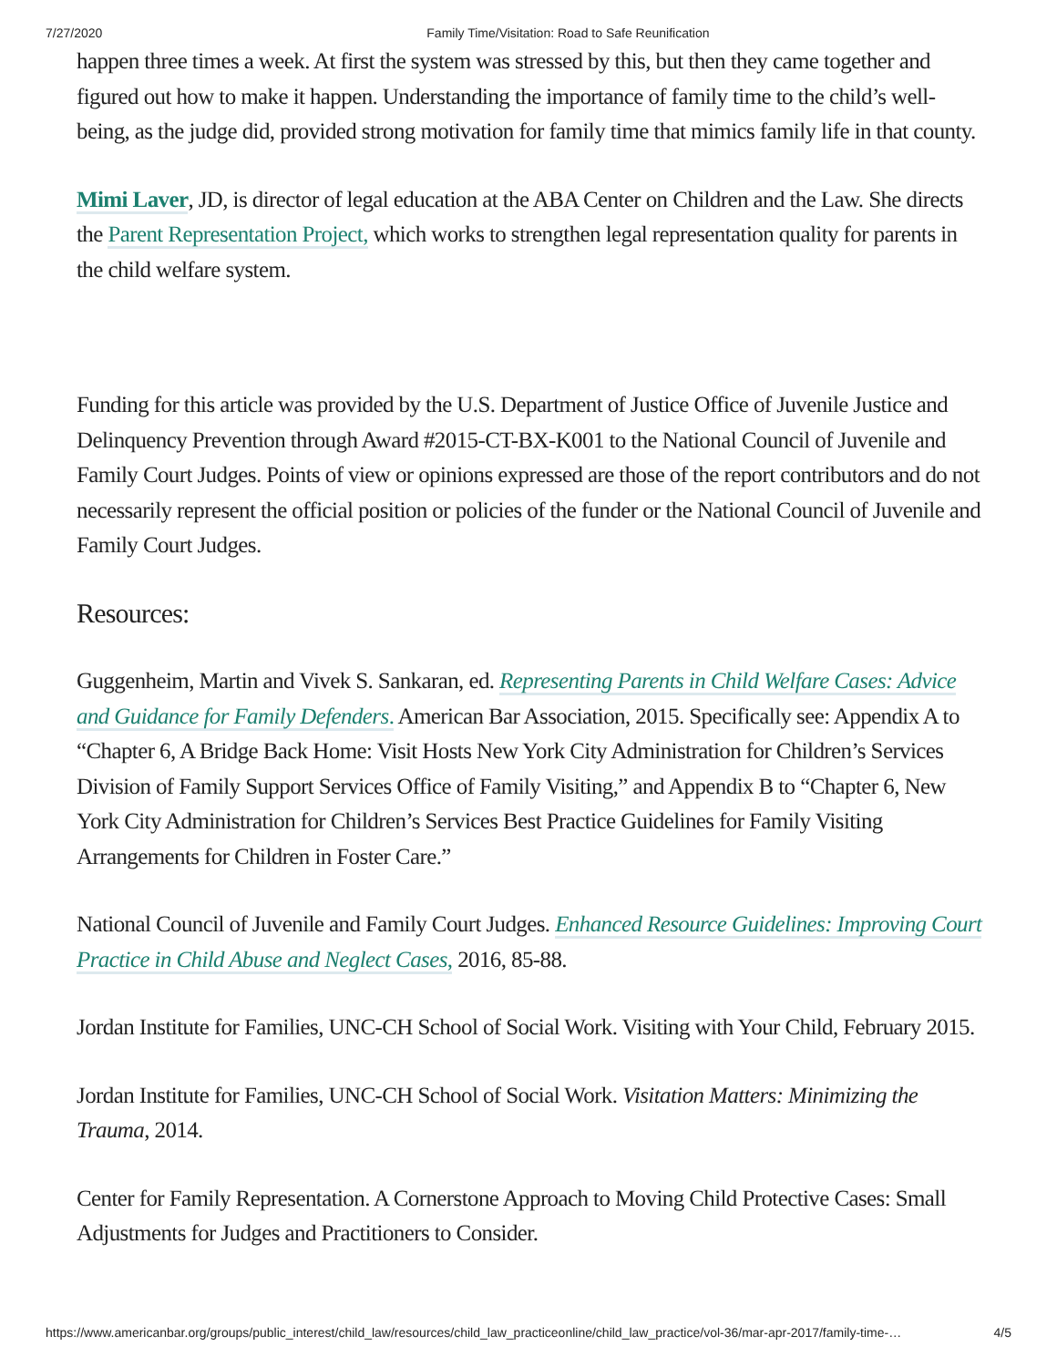7/27/2020 Family Time/Visitation: Road to Safe Reunification
happen three times a week. At first the system was stressed by this, but then they came together and figured out how to make it happen. Understanding the importance of family time to the child’s well-being, as the judge did, provided strong motivation for family time that mimics family life in that county.
Mimi Laver, JD, is director of legal education at the ABA Center on Children and the Law. She directs the Parent Representation Project, which works to strengthen legal representation quality for parents in the child welfare system.
Funding for this article was provided by the U.S. Department of Justice Office of Juvenile Justice and Delinquency Prevention through Award #2015-CT-BX-K001 to the National Council of Juvenile and Family Court Judges. Points of view or opinions expressed are those of the report contributors and do not necessarily represent the official position or policies of the funder or the National Council of Juvenile and Family Court Judges.
Resources:
Guggenheim, Martin and Vivek S. Sankaran, ed. Representing Parents in Child Welfare Cases: Advice and Guidance for Family Defenders. American Bar Association, 2015. Specifically see: Appendix A to “Chapter 6, A Bridge Back Home: Visit Hosts New York City Administration for Children’s Services Division of Family Support Services Office of Family Visiting,” and Appendix B to “Chapter 6, New York City Administration for Children’s Services Best Practice Guidelines for Family Visiting Arrangements for Children in Foster Care.”
National Council of Juvenile and Family Court Judges. Enhanced Resource Guidelines: Improving Court Practice in Child Abuse and Neglect Cases, 2016, 85-88.
Jordan Institute for Families, UNC-CH School of Social Work. Visiting with Your Child, February 2015.
Jordan Institute for Families, UNC-CH School of Social Work. Visitation Matters: Minimizing the Trauma, 2014.
Center for Family Representation. A Cornerstone Approach to Moving Child Protective Cases: Small Adjustments for Judges and Practitioners to Consider.
https://www.americanbar.org/groups/public_interest/child_law/resources/child_law_practiceonline/child_law_practice/vol-36/mar-apr-2017/family-time-… 4/5